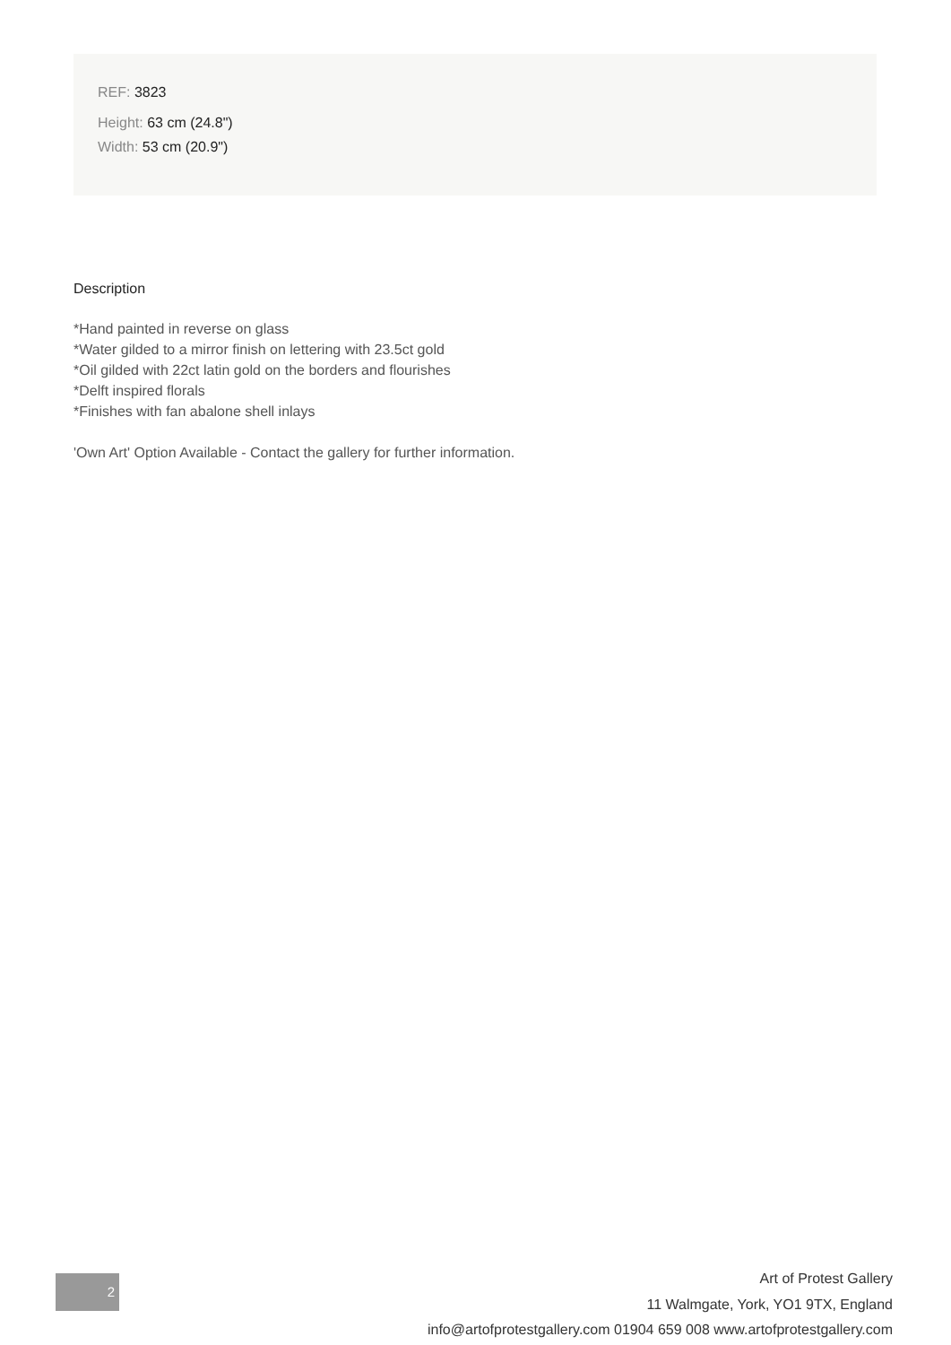REF: 3823
Height: 63 cm (24.8")
Width: 53 cm (20.9")
Description
*Hand painted in reverse on glass
*Water gilded to a mirror finish on lettering with 23.5ct gold
*Oil gilded with 22ct latin gold on the borders and flourishes
*Delft inspired florals
*Finishes with fan abalone shell inlays
'Own Art' Option Available - Contact the gallery for further information.
2
Art of Protest Gallery
11 Walmgate, York, YO1 9TX, England
info@artofprotestgallery.com 01904 659 008 www.artofprotestgallery.com